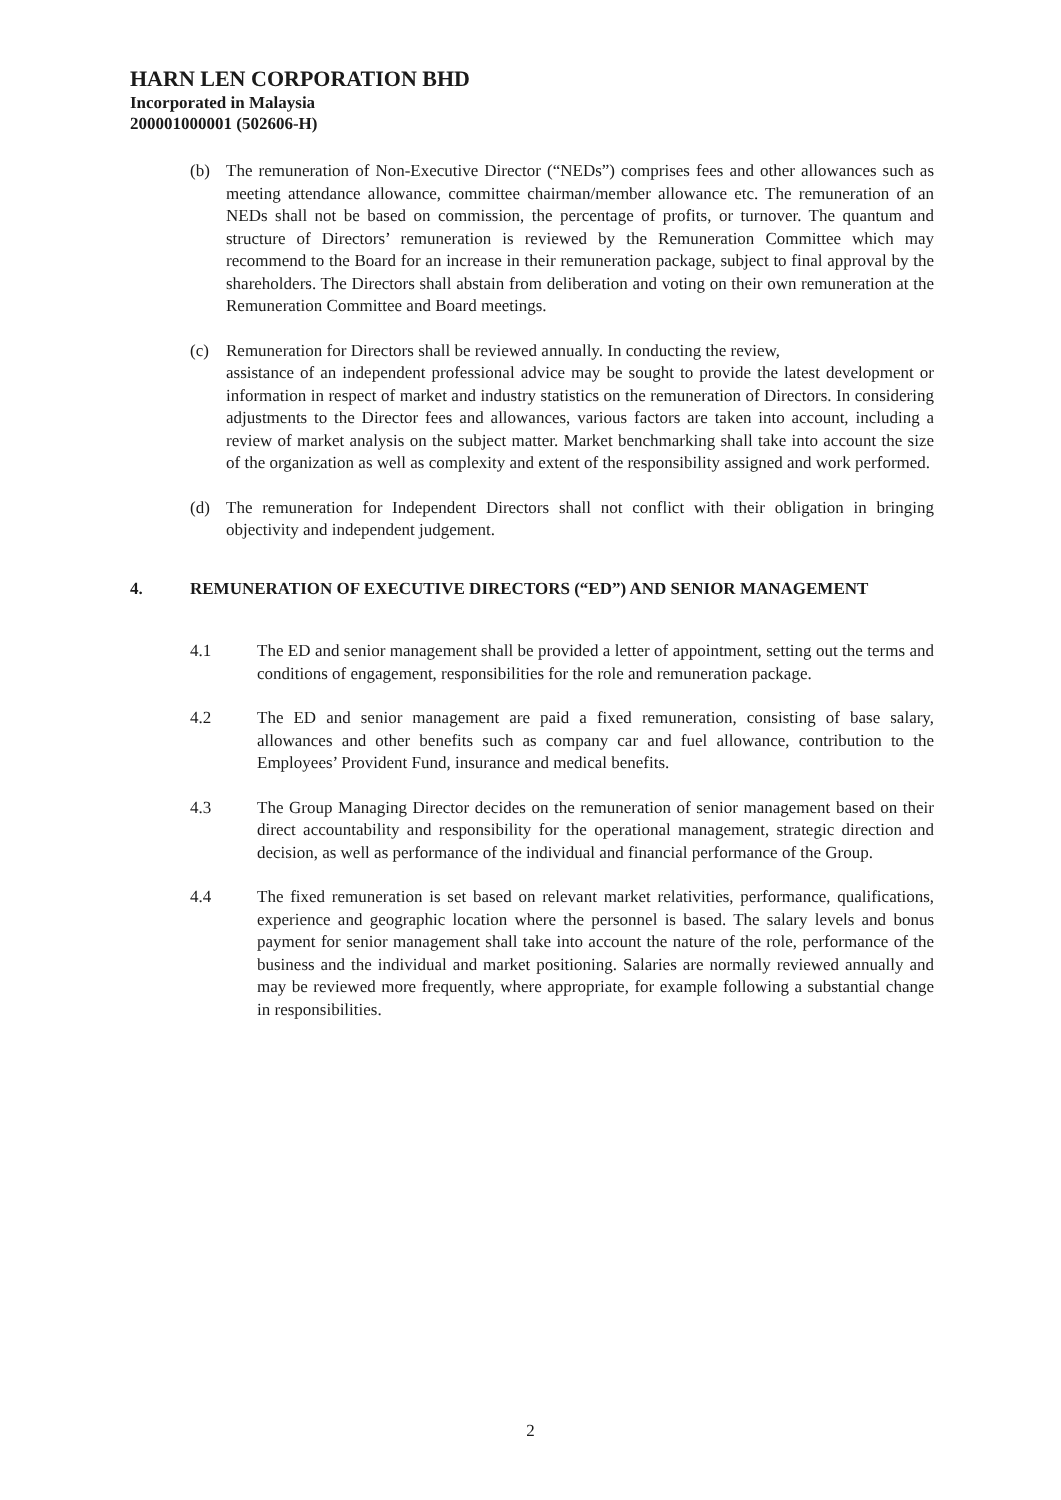HARN LEN CORPORATION BHD
Incorporated in Malaysia
200001000001 (502606-H)
(b) The remuneration of Non-Executive Director (“NEDs”) comprises fees and other allowances such as meeting attendance allowance, committee chairman/member allowance etc. The remuneration of an NEDs shall not be based on commission, the percentage of profits, or turnover. The quantum and structure of Directors’ remuneration is reviewed by the Remuneration Committee which may recommend to the Board for an increase in their remuneration package, subject to final approval by the shareholders. The Directors shall abstain from deliberation and voting on their own remuneration at the Remuneration Committee and Board meetings.
(c) Remuneration for Directors shall be reviewed annually. In conducting the review,
assistance of an independent professional advice may be sought to provide the latest development or information in respect of market and industry statistics on the remuneration of Directors. In considering adjustments to the Director fees and allowances, various factors are taken into account, including a review of market analysis on the subject matter. Market benchmarking shall take into account the size of the organization as well as complexity and extent of the responsibility assigned and work performed.
(d) The remuneration for Independent Directors shall not conflict with their obligation in bringing objectivity and independent judgement.
4. REMUNERATION OF EXECUTIVE DIRECTORS (“ED”) AND SENIOR MANAGEMENT
4.1 The ED and senior management shall be provided a letter of appointment, setting out the terms and conditions of engagement, responsibilities for the role and remuneration package.
4.2 The ED and senior management are paid a fixed remuneration, consisting of base salary, allowances and other benefits such as company car and fuel allowance, contribution to the Employees’ Provident Fund, insurance and medical benefits.
4.3 The Group Managing Director decides on the remuneration of senior management based on their direct accountability and responsibility for the operational management, strategic direction and decision, as well as performance of the individual and financial performance of the Group.
4.4 The fixed remuneration is set based on relevant market relativities, performance, qualifications, experience and geographic location where the personnel is based. The salary levels and bonus payment for senior management shall take into account the nature of the role, performance of the business and the individual and market positioning. Salaries are normally reviewed annually and may be reviewed more frequently, where appropriate, for example following a substantial change in responsibilities.
2